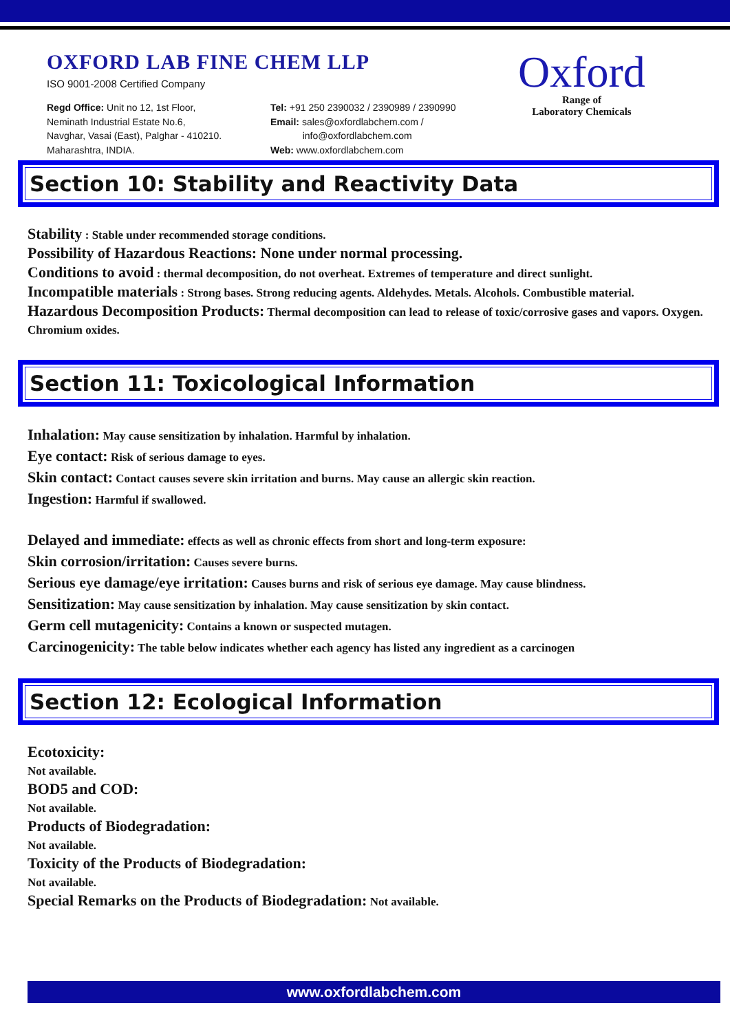OXFORD LAB FINE CHEM LLP
ISO 9001-2008 Certified Company
Regd Office: Unit no 12, 1st Floor,
Neminath Industrial Estate No.6,
Navghar, Vasai (East), Palghar - 410210.
Maharashtra, INDIA.
Tel: +91 250 2390032 / 2390989 / 2390990
Email: sales@oxfordlabchem.com /
info@oxfordlabchem.com
Web: www.oxfordlabchem.com
Oxford
Range of
Laboratory Chemicals
Section 10: Stability and Reactivity Data
Stability : Stable under recommended storage conditions.
Possibility of Hazardous Reactions: None under normal processing.
Conditions to avoid : thermal decomposition, do not overheat. Extremes of temperature and direct sunlight.
Incompatible materials : Strong bases. Strong reducing agents. Aldehydes. Metals. Alcohols. Combustible material.
Hazardous Decomposition Products: Thermal decomposition can lead to release of toxic/corrosive gases and vapors. Oxygen. Chromium oxides.
Section 11: Toxicological Information
Inhalation: May cause sensitization by inhalation. Harmful by inhalation.
Eye contact: Risk of serious damage to eyes.
Skin contact: Contact causes severe skin irritation and burns. May cause an allergic skin reaction.
Ingestion: Harmful if swallowed.
Delayed and immediate: effects as well as chronic effects from short and long-term exposure:
Skin corrosion/irritation: Causes severe burns.
Serious eye damage/eye irritation: Causes burns and risk of serious eye damage. May cause blindness.
Sensitization: May cause sensitization by inhalation. May cause sensitization by skin contact.
Germ cell mutagenicity: Contains a known or suspected mutagen.
Carcinogenicity: The table below indicates whether each agency has listed any ingredient as a carcinogen
Section 12: Ecological Information
Ecotoxicity:
Not available.
BOD5 and COD:
Not available.
Products of Biodegradation:
Not available.
Toxicity of the Products of Biodegradation:
Not available.
Special Remarks on the Products of Biodegradation: Not available.
www.oxfordlabchem.com